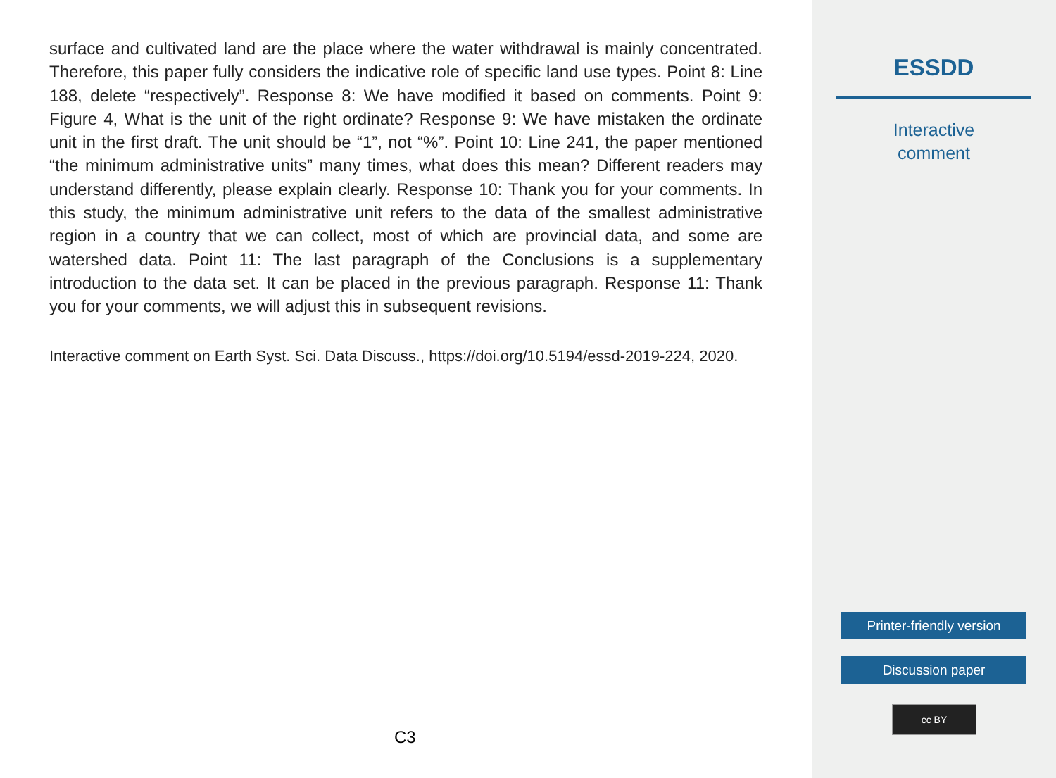surface and cultivated land are the place where the water withdrawal is mainly concentrated. Therefore, this paper fully considers the indicative role of specific land use types. Point 8: Line 188, delete “respectively”. Response 8: We have modified it based on comments. Point 9: Figure 4, What is the unit of the right ordinate? Response 9: We have mistaken the ordinate unit in the first draft. The unit should be “1”, not “%”. Point 10: Line 241, the paper mentioned “the minimum administrative units” many times, what does this mean? Different readers may understand differently, please explain clearly. Response 10: Thank you for your comments. In this study, the minimum administrative unit refers to the data of the smallest administrative region in a country that we can collect, most of which are provincial data, and some are watershed data. Point 11: The last paragraph of the Conclusions is a supplementary introduction to the data set. It can be placed in the previous paragraph. Response 11: Thank you for your comments, we will adjust this in subsequent revisions.
Interactive comment on Earth Syst. Sci. Data Discuss., https://doi.org/10.5194/essd-2019-224, 2020.
C3
ESSDD
Interactive
comment
Printer-friendly version
Discussion paper
cc BY